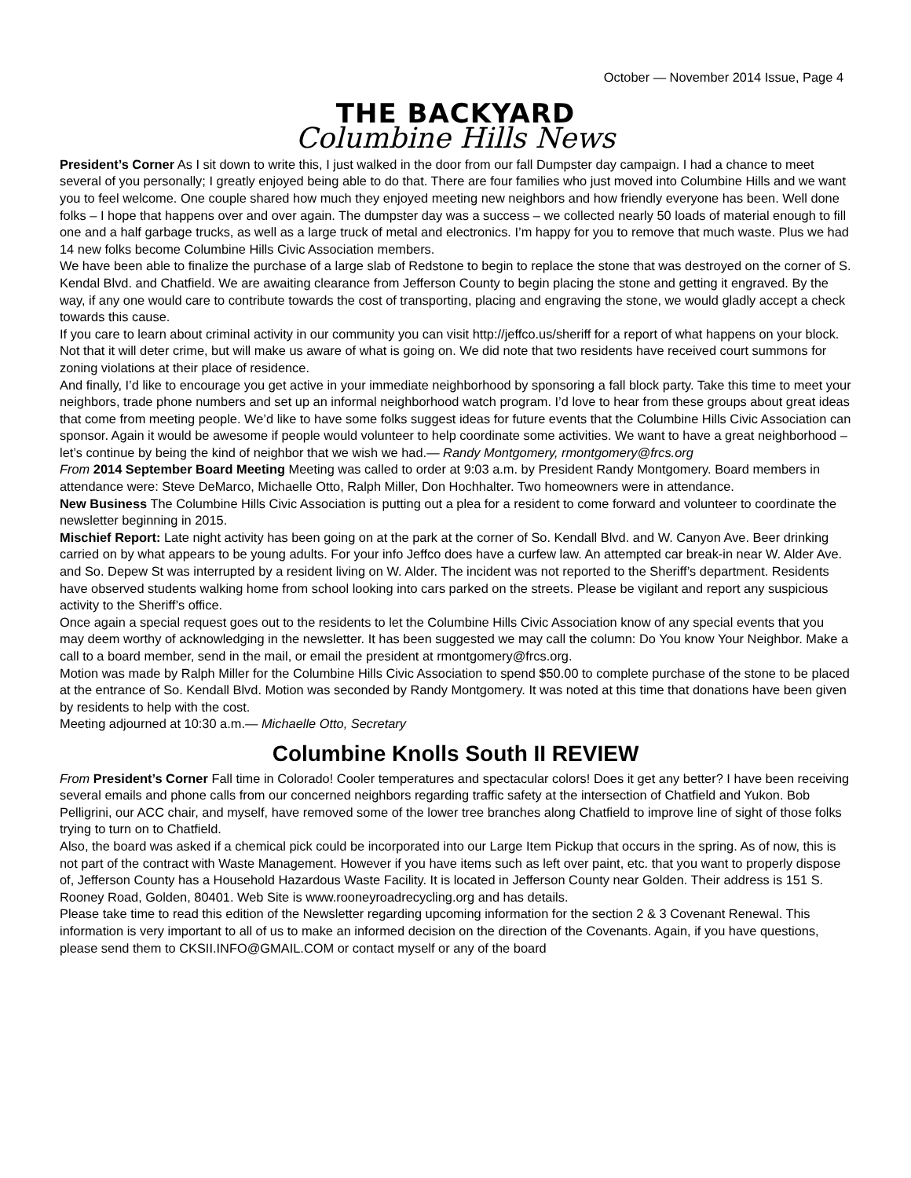October — November 2014 Issue, Page 4
THE BACKYARD
Columbine Hills News
President’s Corner As I sit down to write this, I just walked in the door from our fall Dumpster day campaign. I had a chance to meet several of you personally; I greatly enjoyed being able to do that. There are four families who just moved into Columbine Hills and we want you to feel welcome. One couple shared how much they enjoyed meeting new neighbors and how friendly everyone has been. Well done folks – I hope that happens over and over again. The dumpster day was a success – we collected nearly 50 loads of material enough to fill one and a half garbage trucks, as well as a large truck of metal and electronics. I’m happy for you to remove that much waste. Plus we had 14 new folks become Columbine Hills Civic Association members.
We have been able to finalize the purchase of a large slab of Redstone to begin to replace the stone that was destroyed on the corner of S. Kendal Blvd. and Chatfield. We are awaiting clearance from Jefferson County to begin placing the stone and getting it engraved. By the way, if any one would care to contribute towards the cost of transporting, placing and engraving the stone, we would gladly accept a check towards this cause.
If you care to learn about criminal activity in our community you can visit http://jeffco.us/sheriff for a report of what happens on your block. Not that it will deter crime, but will make us aware of what is going on. We did note that two residents have received court summons for zoning violations at their place of residence.
And finally, I’d like to encourage you get active in your immediate neighborhood by sponsoring a fall block party. Take this time to meet your neighbors, trade phone numbers and set up an informal neighborhood watch program. I’d love to hear from these groups about great ideas that come from meeting people. We’d like to have some folks suggest ideas for future events that the Columbine Hills Civic Association can sponsor. Again it would be awesome if people would volunteer to help coordinate some activities. We want to have a great neighborhood – let’s continue by being the kind of neighbor that we wish we had.— Randy Montgomery, rmontgomery@frcs.org
From 2014 September Board Meeting Meeting was called to order at 9:03 a.m. by President Randy Montgomery. Board members in attendance were: Steve DeMarco, Michaelle Otto, Ralph Miller, Don Hochhalter. Two homeowners were in attendance.
New Business The Columbine Hills Civic Association is putting out a plea for a resident to come forward and volunteer to coordinate the newsletter beginning in 2015.
Mischief Report: Late night activity has been going on at the park at the corner of So. Kendall Blvd. and W. Canyon Ave. Beer drinking carried on by what appears to be young adults. For your info Jeffco does have a curfew law. An attempted car break-in near W. Alder Ave. and So. Depew St was interrupted by a resident living on W. Alder. The incident was not reported to the Sheriff’s department. Residents have observed students walking home from school looking into cars parked on the streets. Please be vigilant and report any suspicious activity to the Sheriff’s office.
Once again a special request goes out to the residents to let the Columbine Hills Civic Association know of any special events that you may deem worthy of acknowledging in the newsletter. It has been suggested we may call the column: Do You know Your Neighbor. Make a call to a board member, send in the mail, or email the president at rmontgomery@frcs.org.
Motion was made by Ralph Miller for the Columbine Hills Civic Association to spend $50.00 to complete purchase of the stone to be placed at the entrance of So. Kendall Blvd. Motion was seconded by Randy Montgomery. It was noted at this time that donations have been given by residents to help with the cost.
Meeting adjourned at 10:30 a.m.— Michaelle Otto, Secretary
Columbine Knolls South II REVIEW
From President’s Corner Fall time in Colorado! Cooler temperatures and spectacular colors! Does it get any better? I have been receiving several emails and phone calls from our concerned neighbors regarding traffic safety at the intersection of Chatfield and Yukon. Bob Pelligrini, our ACC chair, and myself, have removed some of the lower tree branches along Chatfield to improve line of sight of those folks trying to turn on to Chatfield.
Also, the board was asked if a chemical pick could be incorporated into our Large Item Pickup that occurs in the spring. As of now, this is not part of the contract with Waste Management. However if you have items such as left over paint, etc. that you want to properly dispose of, Jefferson County has a Household Hazardous Waste Facility. It is located in Jefferson County near Golden. Their address is 151 S. Rooney Road, Golden, 80401. Web Site is www.rooneyroadrecycling.org and has details.
Please take time to read this edition of the Newsletter regarding upcoming information for the section 2 & 3 Covenant Renewal. This information is very important to all of us to make an informed decision on the direction of the Covenants. Again, if you have questions, please send them to CKSII.INFO@GMAIL.COM or contact myself or any of the board